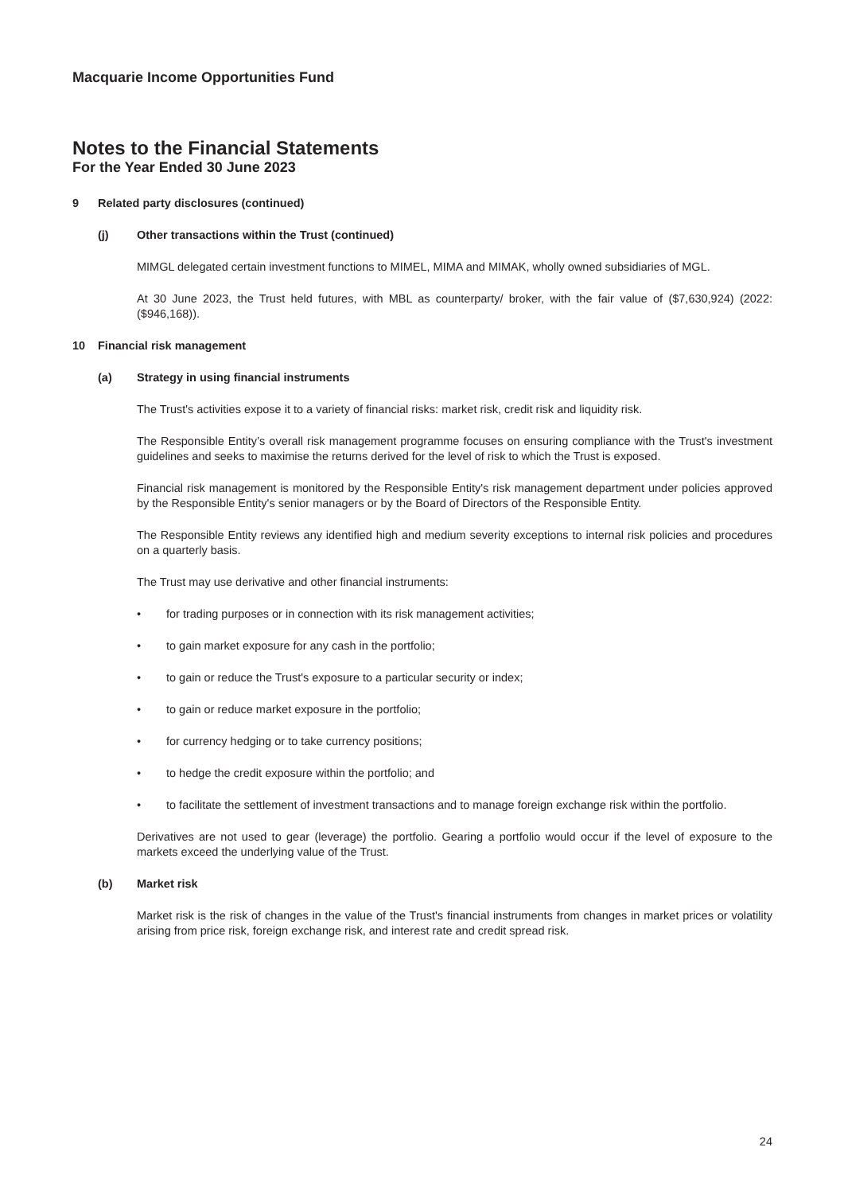Macquarie Income Opportunities Fund
Notes to the Financial Statements
For the Year Ended 30 June 2023
9 Related party disclosures (continued)
(j) Other transactions within the Trust (continued)
MIMGL delegated certain investment functions to MIMEL, MIMA and MIMAK, wholly owned subsidiaries of MGL.
At 30 June 2023, the Trust held futures, with MBL as counterparty/ broker, with the fair value of ($7,630,924) (2022: ($946,168)).
10 Financial risk management
(a) Strategy in using financial instruments
The Trust's activities expose it to a variety of financial risks: market risk, credit risk and liquidity risk.
The Responsible Entity’s overall risk management programme focuses on ensuring compliance with the Trust's investment guidelines and seeks to maximise the returns derived for the level of risk to which the Trust is exposed.
Financial risk management is monitored by the Responsible Entity's risk management department under policies approved by the Responsible Entity's senior managers or by the Board of Directors of the Responsible Entity.
The Responsible Entity reviews any identified high and medium severity exceptions to internal risk policies and procedures on a quarterly basis.
The Trust may use derivative and other financial instruments:
• for trading purposes or in connection with its risk management activities;
• to gain market exposure for any cash in the portfolio;
• to gain or reduce the Trust's exposure to a particular security or index;
• to gain or reduce market exposure in the portfolio;
• for currency hedging or to take currency positions;
• to hedge the credit exposure within the portfolio; and
• to facilitate the settlement of investment transactions and to manage foreign exchange risk within the portfolio.
Derivatives are not used to gear (leverage) the portfolio. Gearing a portfolio would occur if the level of exposure to the markets exceed the underlying value of the Trust.
(b) Market risk
Market risk is the risk of changes in the value of the Trust's financial instruments from changes in market prices or volatility arising from price risk, foreign exchange risk, and interest rate and credit spread risk.
24